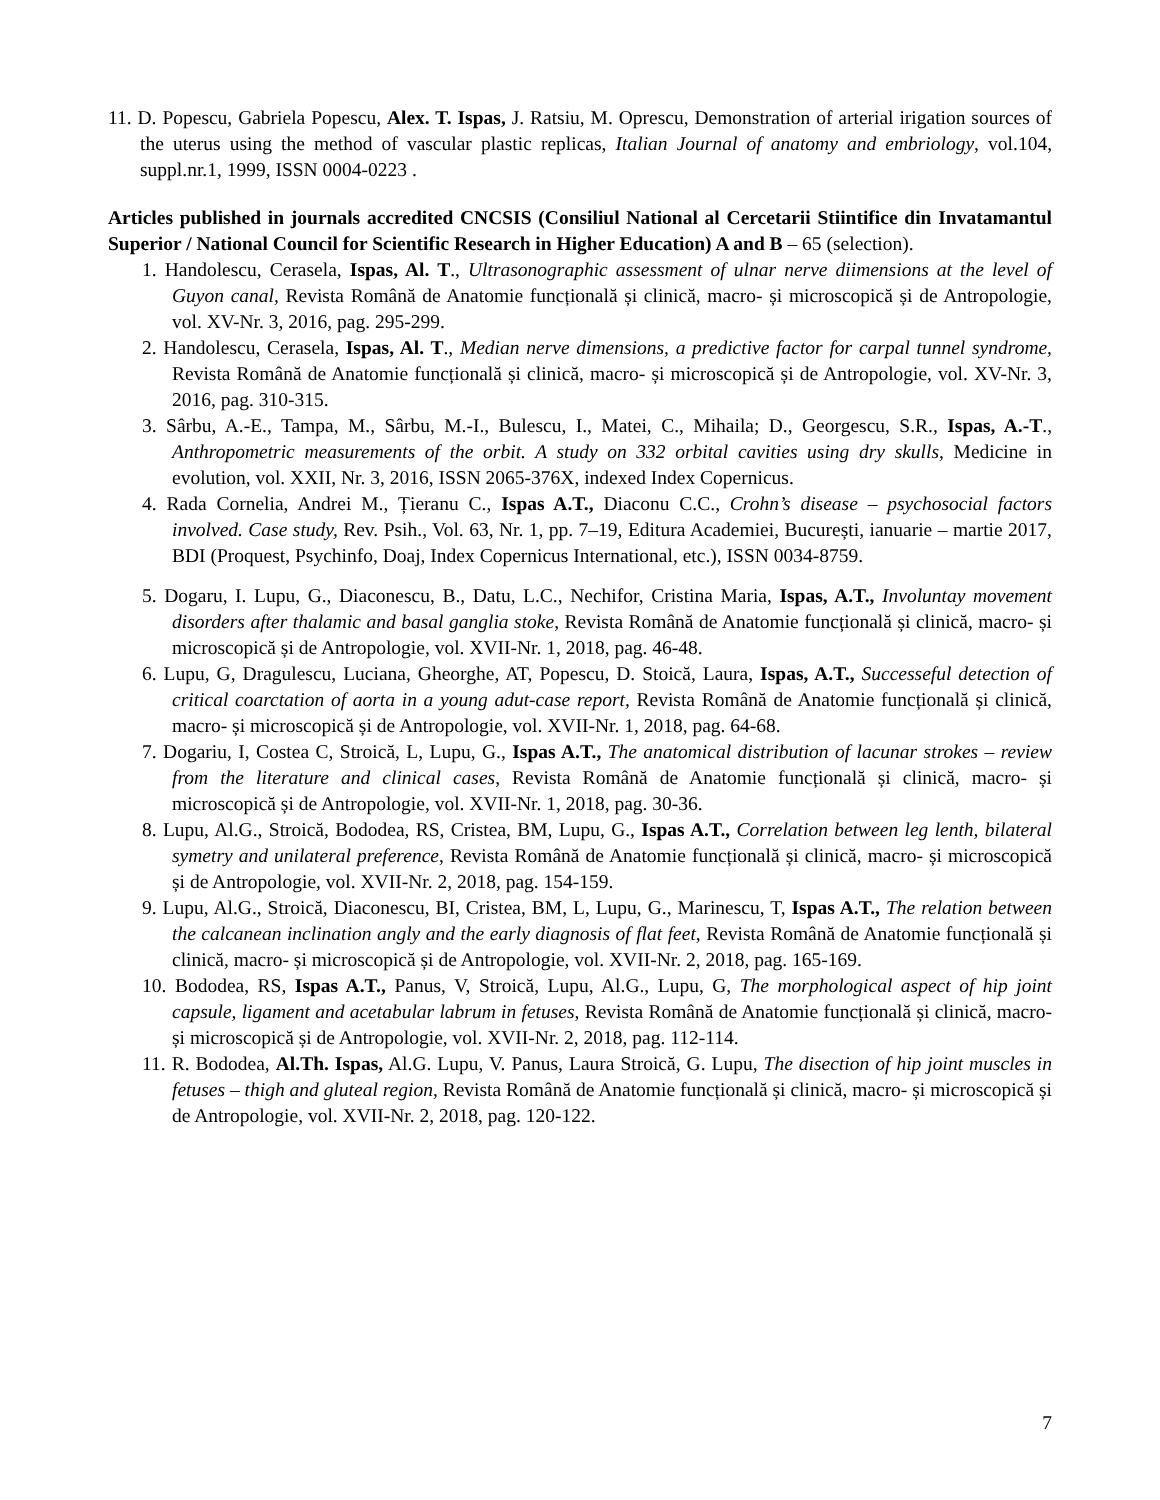11. D. Popescu, Gabriela Popescu, Alex. T. Ispas, J. Ratsiu, M. Oprescu, Demonstration of arterial irigation sources of the uterus using the method of vascular plastic replicas, Italian Journal of anatomy and embriology, vol.104, suppl.nr.1, 1999, ISSN 0004-0223 .
Articles published in journals accredited CNCSIS (Consiliul National al Cercetarii Stiintifice din Invatamantul Superior / National Council for Scientific Research in Higher Education) A and B – 65 (selection).
1. Handolescu, Cerasela, Ispas, Al. T., Ultrasonographic assessment of ulnar nerve diimensions at the level of Guyon canal, Revista Română de Anatomie funcțională și clinică, macro- și microscopică și de Antropologie, vol. XV-Nr. 3, 2016, pag. 295-299.
2. Handolescu, Cerasela, Ispas, Al. T., Median nerve dimensions, a predictive factor for carpal tunnel syndrome, Revista Română de Anatomie funcțională și clinică, macro- și microscopică și de Antropologie, vol. XV-Nr. 3, 2016, pag. 310-315.
3. Sârbu, A.-E., Tampa, M., Sârbu, M.-I., Bulescu, I., Matei, C., Mihaila; D., Georgescu, S.R., Ispas, A.-T., Anthropometric measurements of the orbit. A study on 332 orbital cavities using dry skulls, Medicine in evolution, vol. XXII, Nr. 3, 2016, ISSN 2065-376X, indexed Index Copernicus.
4. Rada Cornelia, Andrei M., Țieranu C., Ispas A.T., Diaconu C.C., Crohn’s disease – psychosocial factors involved. Case study, Rev. Psih., Vol. 63, Nr. 1, pp. 7–19, Editura Academiei, București, ianuarie – martie 2017, BDI (Proquest, Psychinfo, Doaj, Index Copernicus International, etc.), ISSN 0034-8759.
5. Dogaru, I. Lupu, G., Diaconescu, B., Datu, L.C., Nechifor, Cristina Maria, Ispas, A.T., Involuntay movement disorders after thalamic and basal ganglia stoke, Revista Română de Anatomie funcțională și clinică, macro- și microscopică și de Antropologie, vol. XVII-Nr. 1, 2018, pag. 46-48.
6. Lupu, G, Dragulescu, Luciana, Gheorghe, AT, Popescu, D. Stoică, Laura, Ispas, A.T., Successeful detection of critical coarctation of aorta in a young adut-case report, Revista Română de Anatomie funcțională și clinică, macro- și microscopică și de Antropologie, vol. XVII-Nr. 1, 2018, pag. 64-68.
7. Dogariu, I, Costea C, Stroică, L, Lupu, G., Ispas A.T., The anatomical distribution of lacunar strokes – review from the literature and clinical cases, Revista Română de Anatomie funcțională și clinică, macro- și microscopică și de Antropologie, vol. XVII-Nr. 1, 2018, pag. 30-36.
8. Lupu, Al.G., Stroică, Bododea, RS, Cristea, BM, Lupu, G., Ispas A.T., Correlation between leg lenth, bilateral symetry and unilateral preference, Revista Română de Anatomie funcțională și clinică, macro- și microscopică și de Antropologie, vol. XVII-Nr. 2, 2018, pag. 154-159.
9. Lupu, Al.G., Stroică, Diaconescu, BI, Cristea, BM, L, Lupu, G., Marinescu, T, Ispas A.T., The relation between the calcanean inclination angly and the early diagnosis of flat feet, Revista Română de Anatomie funcțională și clinică, macro- și microscopică și de Antropologie, vol. XVII-Nr. 2, 2018, pag. 165-169.
10. Bododea, RS, Ispas A.T., Panus, V, Stroică, Lupu, Al.G., Lupu, G, The morphological aspect of hip joint capsule, ligament and acetabular labrum in fetuses, Revista Română de Anatomie funcțională și clinică, macro- și microscopică și de Antropologie, vol. XVII-Nr. 2, 2018, pag. 112-114.
11. R. Bododea, Al.Th. Ispas, Al.G. Lupu, V. Panus, Laura Stroică, G. Lupu, The disection of hip joint muscles in fetuses – thigh and gluteal region, Revista Română de Anatomie funcțională și clinică, macro- și microscopică și de Antropologie, vol. XVII-Nr. 2, 2018, pag. 120-122.
7